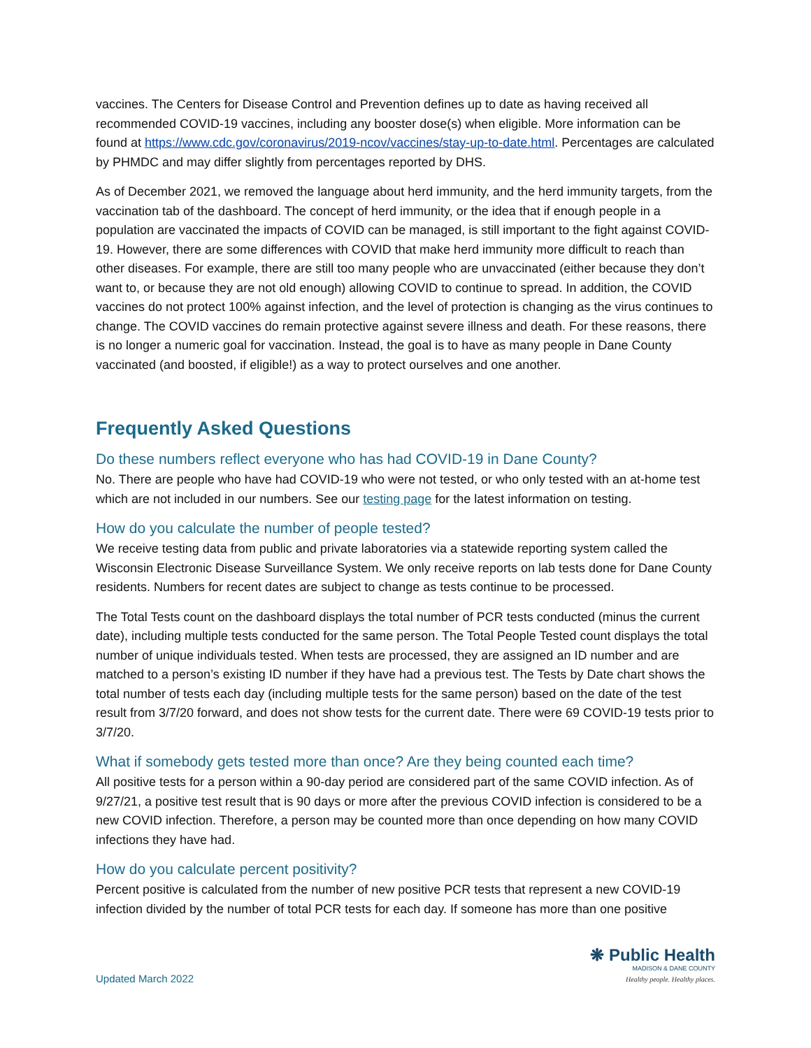vaccines. The Centers for Disease Control and Prevention defines up to date as having received all recommended COVID-19 vaccines, including any booster dose(s) when eligible. More information can be found at https://www.cdc.gov/coronavirus/2019-ncov/vaccines/stay-up-to-date.html. Percentages are calculated by PHMDC and may differ slightly from percentages reported by DHS.
As of December 2021, we removed the language about herd immunity, and the herd immunity targets, from the vaccination tab of the dashboard. The concept of herd immunity, or the idea that if enough people in a population are vaccinated the impacts of COVID can be managed, is still important to the fight against COVID-19. However, there are some differences with COVID that make herd immunity more difficult to reach than other diseases. For example, there are still too many people who are unvaccinated (either because they don’t want to, or because they are not old enough) allowing COVID to continue to spread. In addition, the COVID vaccines do not protect 100% against infection, and the level of protection is changing as the virus continues to change. The COVID vaccines do remain protective against severe illness and death. For these reasons, there is no longer a numeric goal for vaccination. Instead, the goal is to have as many people in Dane County vaccinated (and boosted, if eligible!) as a way to protect ourselves and one another.
Frequently Asked Questions
Do these numbers reflect everyone who has had COVID-19 in Dane County?
No. There are people who have had COVID-19 who were not tested, or who only tested with an at-home test which are not included in our numbers. See our testing page for the latest information on testing.
How do you calculate the number of people tested?
We receive testing data from public and private laboratories via a statewide reporting system called the Wisconsin Electronic Disease Surveillance System. We only receive reports on lab tests done for Dane County residents. Numbers for recent dates are subject to change as tests continue to be processed.
The Total Tests count on the dashboard displays the total number of PCR tests conducted (minus the current date), including multiple tests conducted for the same person. The Total People Tested count displays the total number of unique individuals tested. When tests are processed, they are assigned an ID number and are matched to a person’s existing ID number if they have had a previous test. The Tests by Date chart shows the total number of tests each day (including multiple tests for the same person) based on the date of the test result from 3/7/20 forward, and does not show tests for the current date. There were 69 COVID-19 tests prior to 3/7/20.
What if somebody gets tested more than once? Are they being counted each time?
All positive tests for a person within a 90-day period are considered part of the same COVID infection. As of 9/27/21, a positive test result that is 90 days or more after the previous COVID infection is considered to be a new COVID infection. Therefore, a person may be counted more than once depending on how many COVID infections they have had.
How do you calculate percent positivity?
Percent positive is calculated from the number of new positive PCR tests that represent a new COVID-19 infection divided by the number of total PCR tests for each day. If someone has more than one positive
Updated March 2022
❋ Public Health
MADISON & DANE COUNTY
Healthy people. Healthy places.